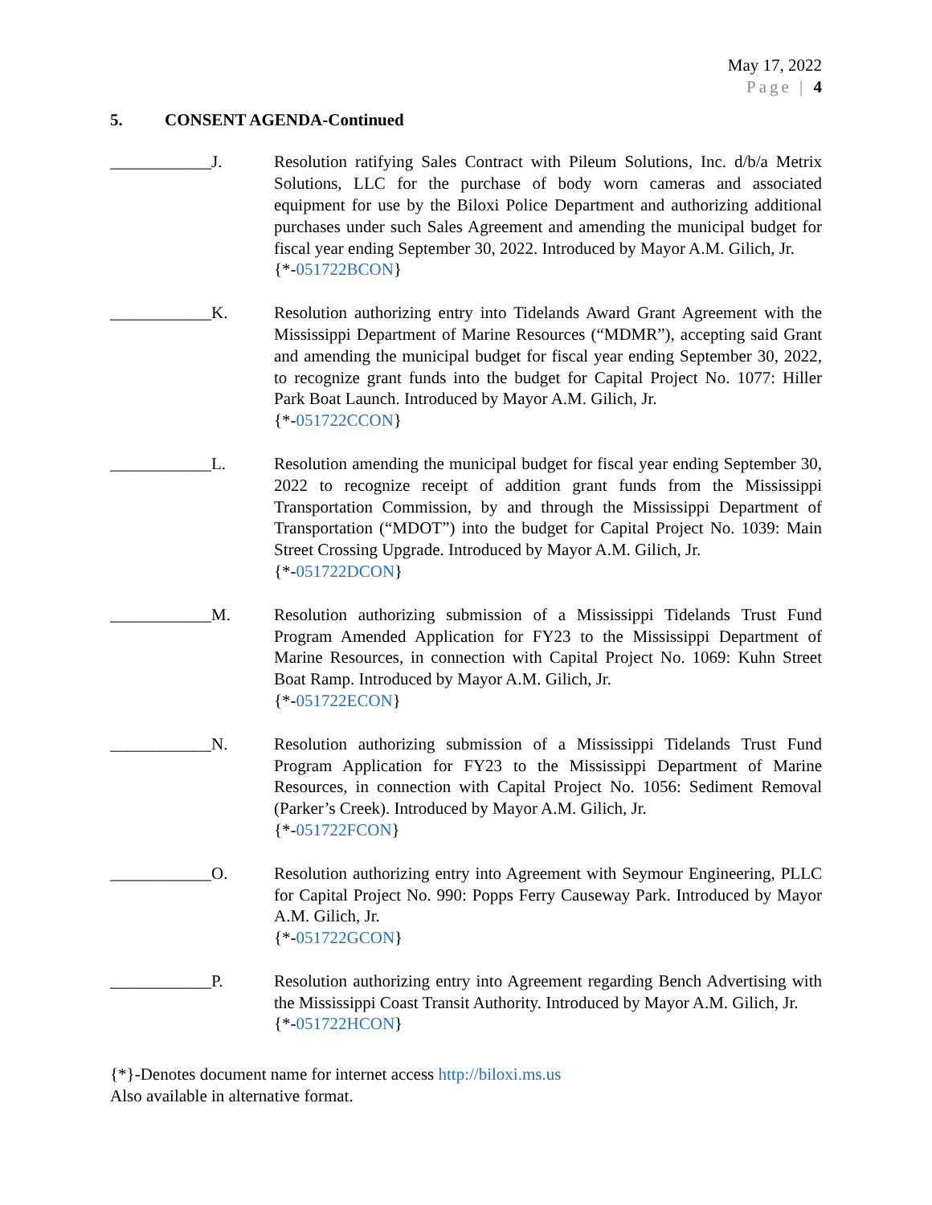May 17, 2022
Page | 4
5. CONSENT AGENDA-Continued
____________J. Resolution ratifying Sales Contract with Pileum Solutions, Inc. d/b/a Metrix Solutions, LLC for the purchase of body worn cameras and associated equipment for use by the Biloxi Police Department and authorizing additional purchases under such Sales Agreement and amending the municipal budget for fiscal year ending September 30, 2022. Introduced by Mayor A.M. Gilich, Jr.
{*-051722BCON}
____________K. Resolution authorizing entry into Tidelands Award Grant Agreement with the Mississippi Department of Marine Resources (“MDMR”), accepting said Grant and amending the municipal budget for fiscal year ending September 30, 2022, to recognize grant funds into the budget for Capital Project No. 1077: Hiller Park Boat Launch. Introduced by Mayor A.M. Gilich, Jr.
{*-051722CCON}
____________L. Resolution amending the municipal budget for fiscal year ending September 30, 2022 to recognize receipt of addition grant funds from the Mississippi Transportation Commission, by and through the Mississippi Department of Transportation (“MDOT”) into the budget for Capital Project No. 1039: Main Street Crossing Upgrade. Introduced by Mayor A.M. Gilich, Jr.
{*-051722DCON}
____________M. Resolution authorizing submission of a Mississippi Tidelands Trust Fund Program Amended Application for FY23 to the Mississippi Department of Marine Resources, in connection with Capital Project No. 1069: Kuhn Street Boat Ramp. Introduced by Mayor A.M. Gilich, Jr.
{*-051722ECON}
____________N. Resolution authorizing submission of a Mississippi Tidelands Trust Fund Program Application for FY23 to the Mississippi Department of Marine Resources, in connection with Capital Project No. 1056: Sediment Removal (Parker’s Creek). Introduced by Mayor A.M. Gilich, Jr.
{*-051722FCON}
____________O. Resolution authorizing entry into Agreement with Seymour Engineering, PLLC for Capital Project No. 990: Popps Ferry Causeway Park. Introduced by Mayor A.M. Gilich, Jr.
{*-051722GCON}
____________P. Resolution authorizing entry into Agreement regarding Bench Advertising with the Mississippi Coast Transit Authority. Introduced by Mayor A.M. Gilich, Jr.
{*-051722HCON}
{*}-Denotes document name for internet access http://biloxi.ms.us
Also available in alternative format.